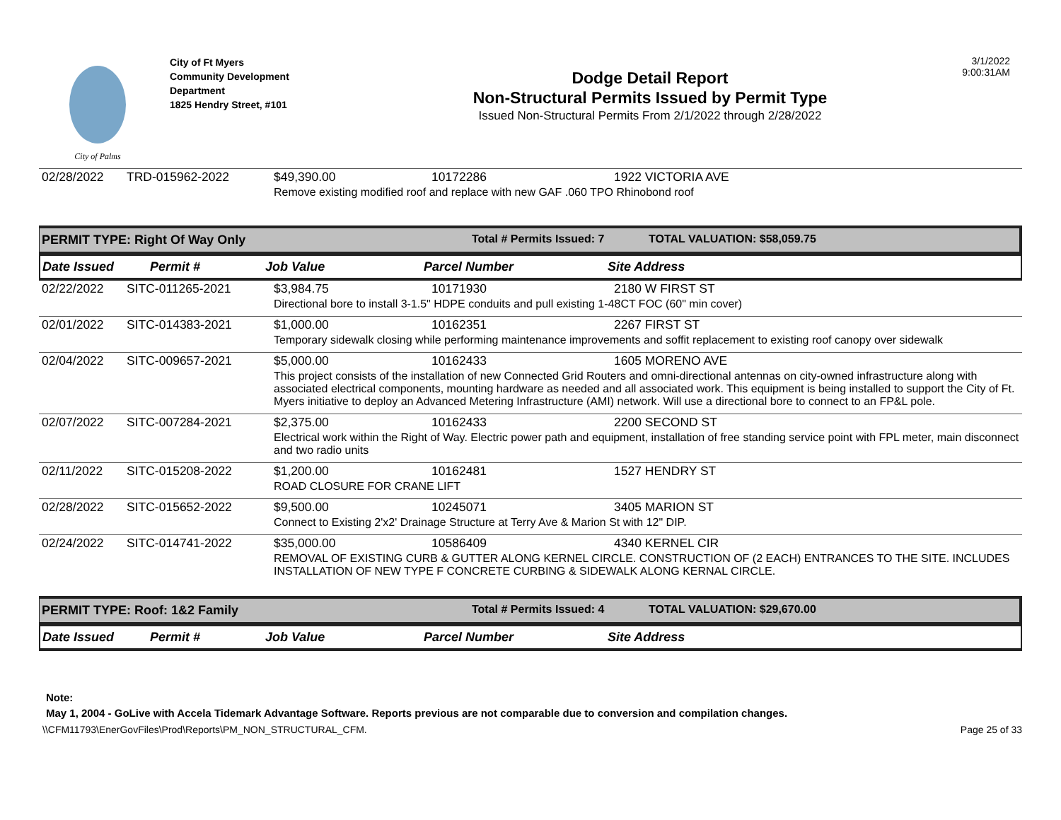City of Palms
City of Ft Myers
Community Development
Department
1825 Hendry Street, #101
Dodge Detail Report
Non-Structural Permits Issued by Permit Type
Issued Non-Structural Permits From 2/1/2022 through 2/28/2022
3/1/2022
9:00:31AM
| 02/28/2022 | TRD-015962-2022 | $49,390.00 | 10172286 | 1922 VICTORIA AVE |
| | | Remove existing modified roof and replace with new GAF .060 TPO Rhinobond roof | | |
PERMIT TYPE: Right Of Way Only Total # Permits Issued: 7 TOTAL VALUATION: $58,059.75
Date Issued Permit # Job Value Parcel Number Site Address
| 02/22/2022 | SITC-011265-2021 | $3,984.75 | 10171930 | 2180 W FIRST ST |
| | | Directional bore to install 3-1.5" HDPE conduits and pull existing 1-48CT FOC (60" min cover) | | |
| 02/01/2022 | SITC-014383-2021 | $1,000.00 | 10162351 | 2267 FIRST ST |
| | | Temporary sidewalk closing while performing maintenance improvements and soffit replacement to existing roof canopy over sidewalk | | |
| 02/04/2022 | SITC-009657-2021 | $5,000.00 | 10162433 | 1605 MORENO AVE |
| | | This project consists of the installation of new Connected Grid Routers and omni-directional antennas on city-owned infrastructure along with associated electrical components, mounting hardware as needed and all associated work. This equipment is being installed to support the City of Ft. Myers initiative to deploy an Advanced Metering Infrastructure (AMI) network. Will use a directional bore to connect to an FP&L pole. | | |
| 02/07/2022 | SITC-007284-2021 | $2,375.00 | 10162433 | 2200 SECOND ST |
| | | Electrical work within the Right of Way. Electric power path and equipment, installation of free standing service point with FPL meter, main disconnect and two radio units | | |
| 02/11/2022 | SITC-015208-2022 | $1,200.00 | 10162481 | 1527 HENDRY ST |
| | | ROAD CLOSURE FOR CRANE LIFT | | |
| 02/28/2022 | SITC-015652-2022 | $9,500.00 | 10245071 | 3405 MARION ST |
| | | Connect to Existing 2'x2' Drainage Structure at Terry Ave & Marion St with 12" DIP. | | |
| 02/24/2022 | SITC-014741-2022 | $35,000.00 | 10586409 | 4340 KERNEL CIR |
| | | REMOVAL OF EXISTING CURB & GUTTER ALONG KERNEL CIRCLE. CONSTRUCTION OF (2 EACH) ENTRANCES TO THE SITE. INCLUDES INSTALLATION OF NEW TYPE F CONCRETE CURBING & SIDEWALK ALONG KERNAL CIRCLE. | | |
PERMIT TYPE: Roof: 1&2 Family Total # Permits Issued: 4 TOTAL VALUATION: $29,670.00
Date Issued Permit # Job Value Parcel Number Site Address
Note:
May 1, 2004 - GoLive with Accela Tidemark Advantage Software. Reports previous are not comparable due to conversion and compilation changes.
\\CFM11793\EnerGovFiles\Prod\Reports\PM_NON_STRUCTURAL_CFM. Page 25 of 33